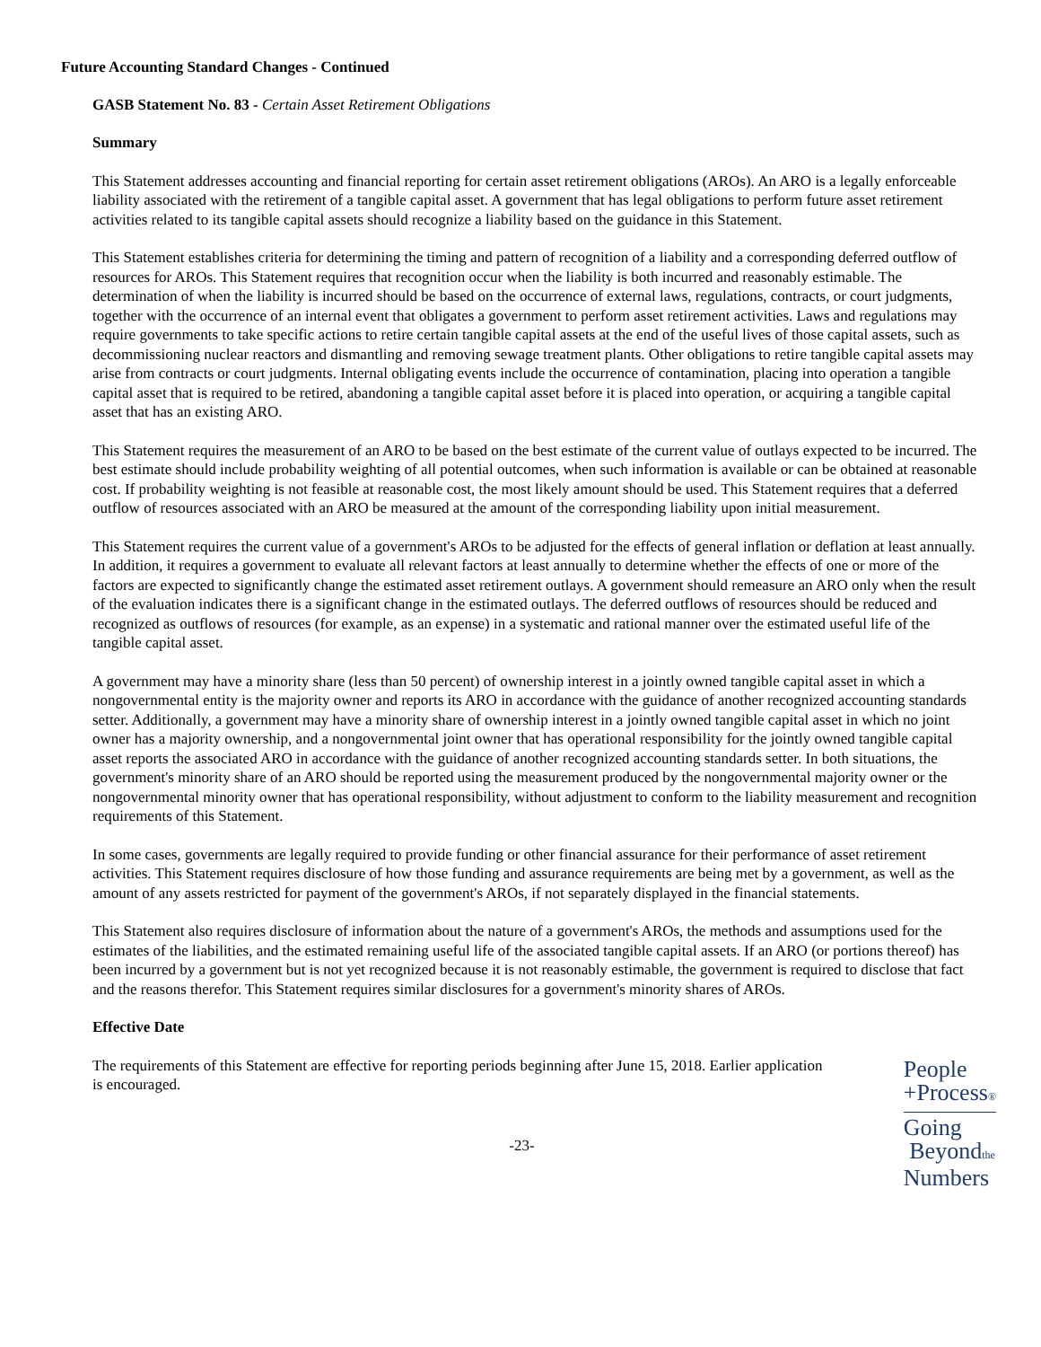Future Accounting Standard Changes - Continued
GASB Statement No. 83 - Certain Asset Retirement Obligations
Summary
This Statement addresses accounting and financial reporting for certain asset retirement obligations (AROs). An ARO is a legally enforceable liability associated with the retirement of a tangible capital asset. A government that has legal obligations to perform future asset retirement activities related to its tangible capital assets should recognize a liability based on the guidance in this Statement.
This Statement establishes criteria for determining the timing and pattern of recognition of a liability and a corresponding deferred outflow of resources for AROs. This Statement requires that recognition occur when the liability is both incurred and reasonably estimable. The determination of when the liability is incurred should be based on the occurrence of external laws, regulations, contracts, or court judgments, together with the occurrence of an internal event that obligates a government to perform asset retirement activities. Laws and regulations may require governments to take specific actions to retire certain tangible capital assets at the end of the useful lives of those capital assets, such as decommissioning nuclear reactors and dismantling and removing sewage treatment plants. Other obligations to retire tangible capital assets may arise from contracts or court judgments. Internal obligating events include the occurrence of contamination, placing into operation a tangible capital asset that is required to be retired, abandoning a tangible capital asset before it is placed into operation, or acquiring a tangible capital asset that has an existing ARO.
This Statement requires the measurement of an ARO to be based on the best estimate of the current value of outlays expected to be incurred. The best estimate should include probability weighting of all potential outcomes, when such information is available or can be obtained at reasonable cost. If probability weighting is not feasible at reasonable cost, the most likely amount should be used. This Statement requires that a deferred outflow of resources associated with an ARO be measured at the amount of the corresponding liability upon initial measurement.
This Statement requires the current value of a government's AROs to be adjusted for the effects of general inflation or deflation at least annually. In addition, it requires a government to evaluate all relevant factors at least annually to determine whether the effects of one or more of the factors are expected to significantly change the estimated asset retirement outlays. A government should remeasure an ARO only when the result of the evaluation indicates there is a significant change in the estimated outlays. The deferred outflows of resources should be reduced and recognized as outflows of resources (for example, as an expense) in a systematic and rational manner over the estimated useful life of the tangible capital asset.
A government may have a minority share (less than 50 percent) of ownership interest in a jointly owned tangible capital asset in which a nongovernmental entity is the majority owner and reports its ARO in accordance with the guidance of another recognized accounting standards setter. Additionally, a government may have a minority share of ownership interest in a jointly owned tangible capital asset in which no joint owner has a majority ownership, and a nongovernmental joint owner that has operational responsibility for the jointly owned tangible capital asset reports the associated ARO in accordance with the guidance of another recognized accounting standards setter. In both situations, the government's minority share of an ARO should be reported using the measurement produced by the nongovernmental majority owner or the nongovernmental minority owner that has operational responsibility, without adjustment to conform to the liability measurement and recognition requirements of this Statement.
In some cases, governments are legally required to provide funding or other financial assurance for their performance of asset retirement activities. This Statement requires disclosure of how those funding and assurance requirements are being met by a government, as well as the amount of any assets restricted for payment of the government's AROs, if not separately displayed in the financial statements.
This Statement also requires disclosure of information about the nature of a government's AROs, the methods and assumptions used for the estimates of the liabilities, and the estimated remaining useful life of the associated tangible capital assets. If an ARO (or portions thereof) has been incurred by a government but is not yet recognized because it is not reasonably estimable, the government is required to disclose that fact and the reasons therefor. This Statement requires similar disclosures for a government's minority shares of AROs.
Effective Date
The requirements of this Statement are effective for reporting periods beginning after June 15, 2018. Earlier application is encouraged.
People
+Process®
Going
Beyondthe
Numbers
-23-